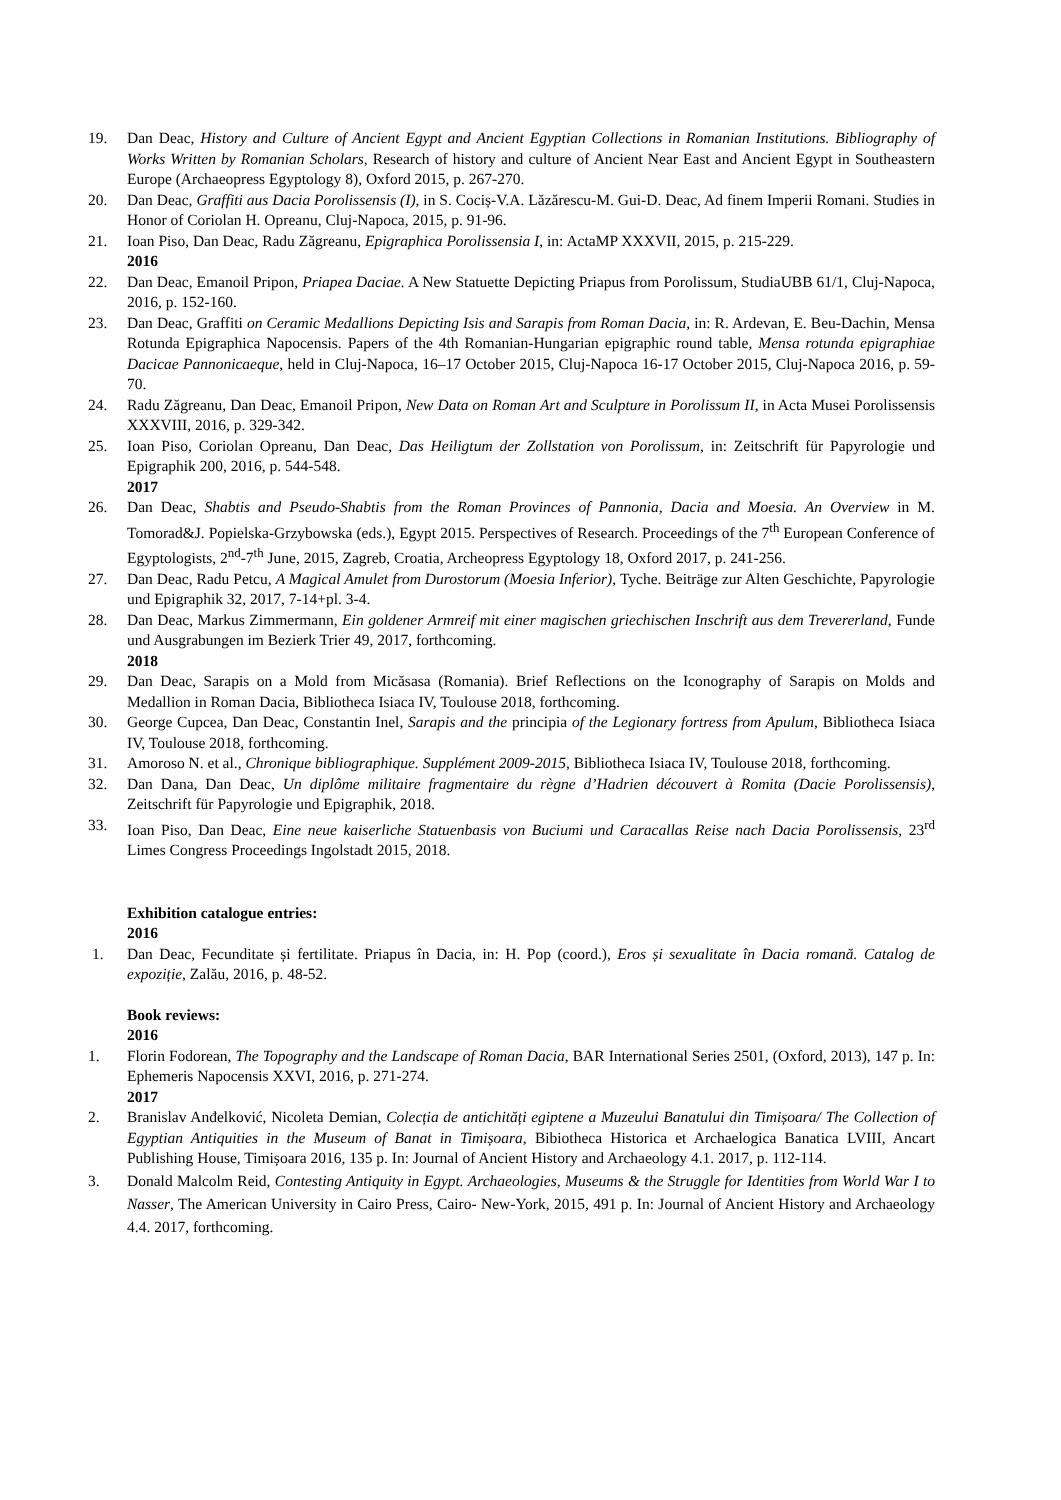19. Dan Deac, History and Culture of Ancient Egypt and Ancient Egyptian Collections in Romanian Institutions. Bibliography of Works Written by Romanian Scholars, Research of history and culture of Ancient Near East and Ancient Egypt in Southeastern Europe (Archaeopress Egyptology 8), Oxford 2015, p. 267-270.
20. Dan Deac, Graffiti aus Dacia Porolissensis (I), in S. Cociș-V.A. Lăzărescu-M. Gui-D. Deac, Ad finem Imperii Romani. Studies in Honor of Coriolan H. Opreanu, Cluj-Napoca, 2015, p. 91-96.
21. Ioan Piso, Dan Deac, Radu Zăgreanu, Epigraphica Porolissensia I, in: ActaMP XXXVII, 2015, p. 215-229.
2016
22. Dan Deac, Emanoil Pripon, Priapea Daciae. A New Statuette Depicting Priapus from Porolissum, StudiaUBB 61/1, Cluj-Napoca, 2016, p. 152-160.
23. Dan Deac, Graffiti on Ceramic Medallions Depicting Isis and Sarapis from Roman Dacia, in: R. Ardevan, E. Beu-Dachin, Mensa Rotunda Epigraphica Napocensis. Papers of the 4th Romanian-Hungarian epigraphic round table, Mensa rotunda epigraphiae Dacicae Pannonicaeque, held in Cluj-Napoca, 16–17 October 2015, Cluj-Napoca 16-17 October 2015, Cluj-Napoca 2016, p. 59-70.
24. Radu Zăgreanu, Dan Deac, Emanoil Pripon, New Data on Roman Art and Sculpture in Porolissum II, in Acta Musei Porolissensis XXXVIII, 2016, p. 329-342.
25. Ioan Piso, Coriolan Opreanu, Dan Deac, Das Heiligtum der Zollstation von Porolissum, in: Zeitschrift für Papyrologie und Epigraphik 200, 2016, p. 544-548.
2017
26. Dan Deac, Shabtis and Pseudo-Shabtis from the Roman Provinces of Pannonia, Dacia and Moesia. An Overview in M. Tomorad&J. Popielska-Grzybowska (eds.), Egypt 2015. Perspectives of Research. Proceedings of the 7<sup>th</sup> European Conference of Egyptologists, 2<sup>nd</sup>-7<sup>th</sup> June, 2015, Zagreb, Croatia, Archeopress Egyptology 18, Oxford 2017, p. 241-256.
27. Dan Deac, Radu Petcu, A Magical Amulet from Durostorum (Moesia Inferior), Tyche. Beiträge zur Alten Geschichte, Papyrologie und Epigraphik 32, 2017, 7-14+pl. 3-4.
28. Dan Deac, Markus Zimmermann, Ein goldener Armreif mit einer magischen griechischen Inschrift aus dem Trevererland, Funde und Ausgrabungen im Bezierk Trier 49, 2017, forthcoming.
2018
29. Dan Deac, Sarapis on a Mold from Micăsasa (Romania). Brief Reflections on the Iconography of Sarapis on Molds and Medallion in Roman Dacia, Bibliotheca Isiaca IV, Toulouse 2018, forthcoming.
30. George Cupcea, Dan Deac, Constantin Inel, Sarapis and the principia of the Legionary fortress from Apulum, Bibliotheca Isiaca IV, Toulouse 2018, forthcoming.
31. Amoroso N. et al., Chronique bibliographique. Supplément 2009-2015, Bibliotheca Isiaca IV, Toulouse 2018, forthcoming.
32. Dan Dana, Dan Deac, Un diplôme militaire fragmentaire du règne d’Hadrien découvert à Romita (Dacie Porolissensis), Zeitschrift für Papyrologie und Epigraphik, 2018.
33. Ioan Piso, Dan Deac, Eine neue kaiserliche Statuenbasis von Buciumi und Caracallas Reise nach Dacia Porolissensis, 23<sup>rd</sup> Limes Congress Proceedings Ingolstadt 2015, 2018.
Exhibition catalogue entries:
2016
1. Dan Deac, Fecunditate și fertilitate. Priapus în Dacia, in: H. Pop (coord.), Eros și sexualitate în Dacia romană. Catalog de expoziție, Zalău, 2016, p. 48-52.
Book reviews:
2016
1. Florin Fodorean, The Topography and the Landscape of Roman Dacia, BAR International Series 2501, (Oxford, 2013), 147 p. In: Ephemeris Napocensis XXVI, 2016, p. 271-274.
2017
2. Branislav Anđelković, Nicoleta Demian, Colecția de antichități egiptene a Muzeului Banatului din Timișoara/ The Collection of Egyptian Antiquities in the Museum of Banat in Timișoara, Bibiotheca Historica et Archaelogica Banatica LVIII, Ancart Publishing House, Timișoara 2016, 135 p. In: Journal of Ancient History and Archaeology 4.1. 2017, p. 112-114.
3. Donald Malcolm Reid, Contesting Antiquity in Egypt. Archaeologies, Museums & the Struggle for Identities from World War I to Nasser, The American University in Cairo Press, Cairo- New-York, 2015, 491 p. In: Journal of Ancient History and Archaeology 4.4. 2017, forthcoming.